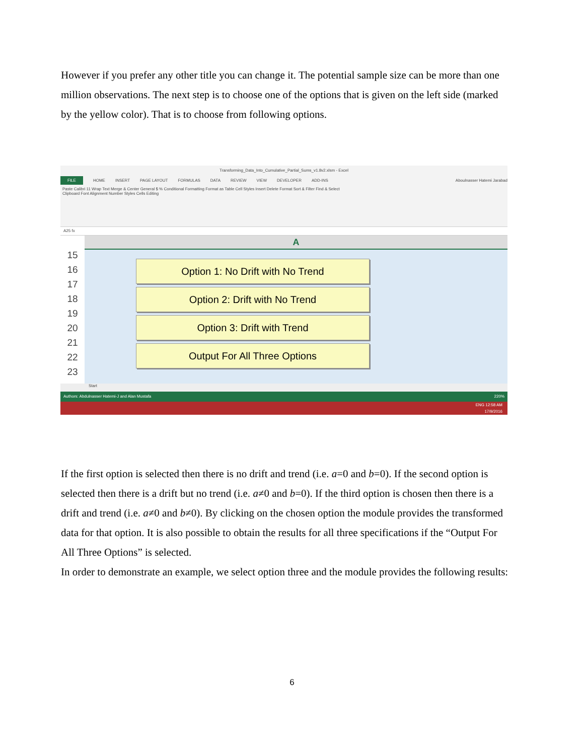However if you prefer any other title you can change it. The potential sample size can be more than one million observations. The next step is to choose one of the options that is given on the left side (marked by the yellow color). That is to choose from following options.
Transforming_Data_Into_Cumulative_Partial_Sums_v1.8v2.xlsm - Excel
FILE HOME INSERT PAGE LAYOUT FORMULAS DATA REVIEW VIEW DEVELOPER ADD-INS Aboulnasser Hatemi Jarabad
Paste Calibri 11 Wrap Text Merge & Center General $ % Conditional Formatting Format as Table Cell Styles Insert Delete Format Sort & Filter Find & Select
Clipboard Font Alignment Number Styles Cells Editing
A25 fx
15
16
17
18
19
20
21
22
23
A
Option 1: No Drift with No Trend
Option 2: Drift with No Trend
Option 3: Drift with Trend
Output For All Three Options
Start
Authors: Abdulnasser Hatemi-J and Alan Mustafa 220%
ENG 12:58 AM
17/9/2016
If the first option is selected then there is no drift and trend (i.e. a=0 and b=0). If the second option is selected then there is a drift but no trend (i.e. a≠0 and b=0). If the third option is chosen then there is a drift and trend (i.e. a≠0 and b≠0). By clicking on the chosen option the module provides the transformed data for that option. It is also possible to obtain the results for all three specifications if the “Output For All Three Options” is selected.
In order to demonstrate an example, we select option three and the module provides the following results:
6